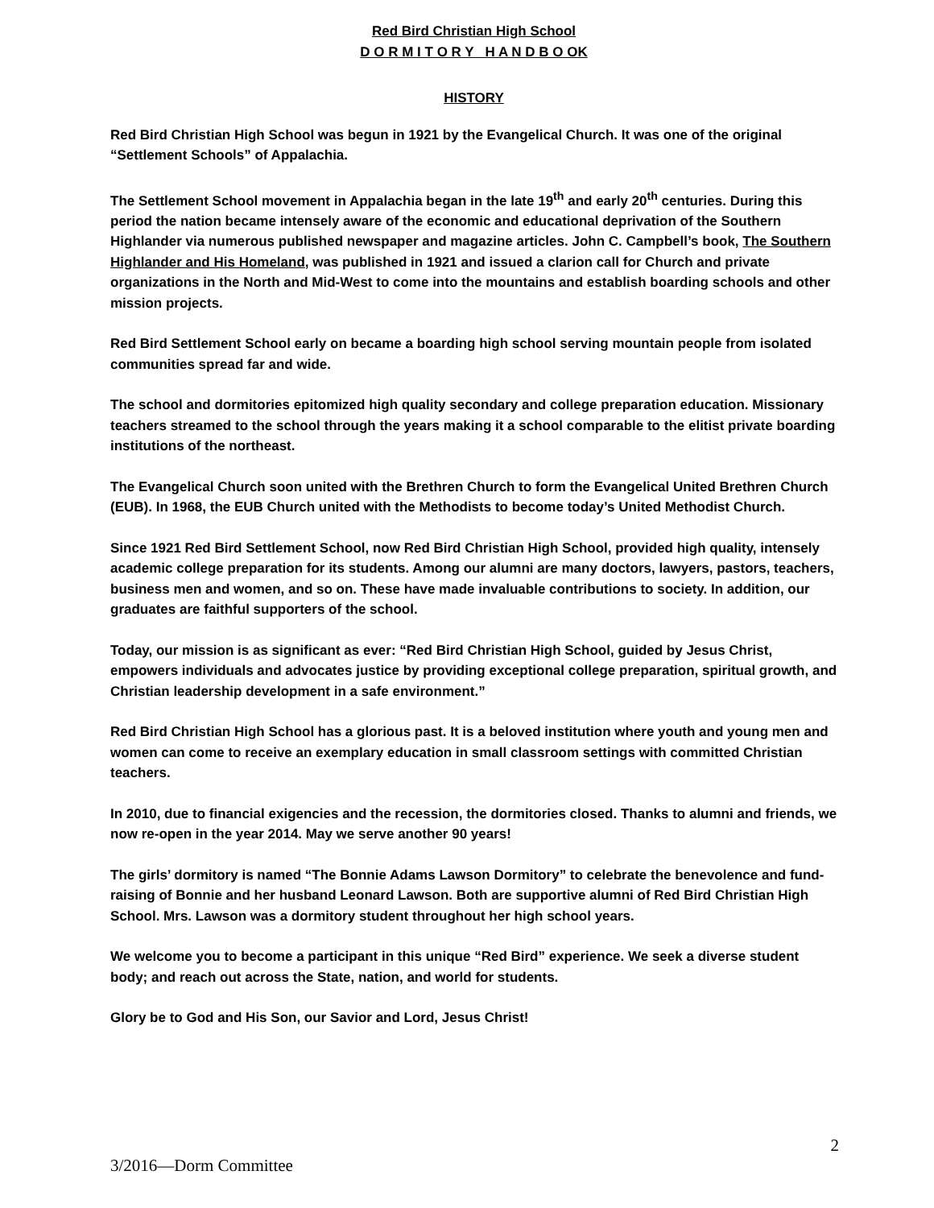Red Bird Christian High School
D O R M I T O R Y H A N D B O OK
HISTORY
Red Bird Christian High School was begun in 1921 by the Evangelical Church. It was one of the original “Settlement Schools” of Appalachia.
The Settlement School movement in Appalachia began in the late 19<sup>th</sup> and early 20<sup>th</sup> centuries. During this period the nation became intensely aware of the economic and educational deprivation of the Southern Highlander via numerous published newspaper and magazine articles. John C. Campbell’s book, The Southern Highlander and His Homeland, was published in 1921 and issued a clarion call for Church and private organizations in the North and Mid-West to come into the mountains and establish boarding schools and other mission projects.
Red Bird Settlement School early on became a boarding high school serving mountain people from isolated communities spread far and wide.
The school and dormitories epitomized high quality secondary and college preparation education. Missionary teachers streamed to the school through the years making it a school comparable to the elitist private boarding institutions of the northeast.
The Evangelical Church soon united with the Brethren Church to form the Evangelical United Brethren Church (EUB). In 1968, the EUB Church united with the Methodists to become today’s United Methodist Church.
Since 1921 Red Bird Settlement School, now Red Bird Christian High School, provided high quality, intensely academic college preparation for its students. Among our alumni are many doctors, lawyers, pastors, teachers, business men and women, and so on. These have made invaluable contributions to society. In addition, our graduates are faithful supporters of the school.
Today, our mission is as significant as ever: “Red Bird Christian High School, guided by Jesus Christ, empowers individuals and advocates justice by providing exceptional college preparation, spiritual growth, and Christian leadership development in a safe environment.”
Red Bird Christian High School has a glorious past. It is a beloved institution where youth and young men and women can come to receive an exemplary education in small classroom settings with committed Christian teachers.
In 2010, due to financial exigencies and the recession, the dormitories closed. Thanks to alumni and friends, we now re-open in the year 2014. May we serve another 90 years!
The girls’ dormitory is named “The Bonnie Adams Lawson Dormitory” to celebrate the benevolence and fund-raising of Bonnie and her husband Leonard Lawson. Both are supportive alumni of Red Bird Christian High School. Mrs. Lawson was a dormitory student throughout her high school years.
We welcome you to become a participant in this unique “Red Bird” experience. We seek a diverse student body; and reach out across the State, nation, and world for students.
Glory be to God and His Son, our Savior and Lord, Jesus Christ!
2
3/2016—Dorm Committee